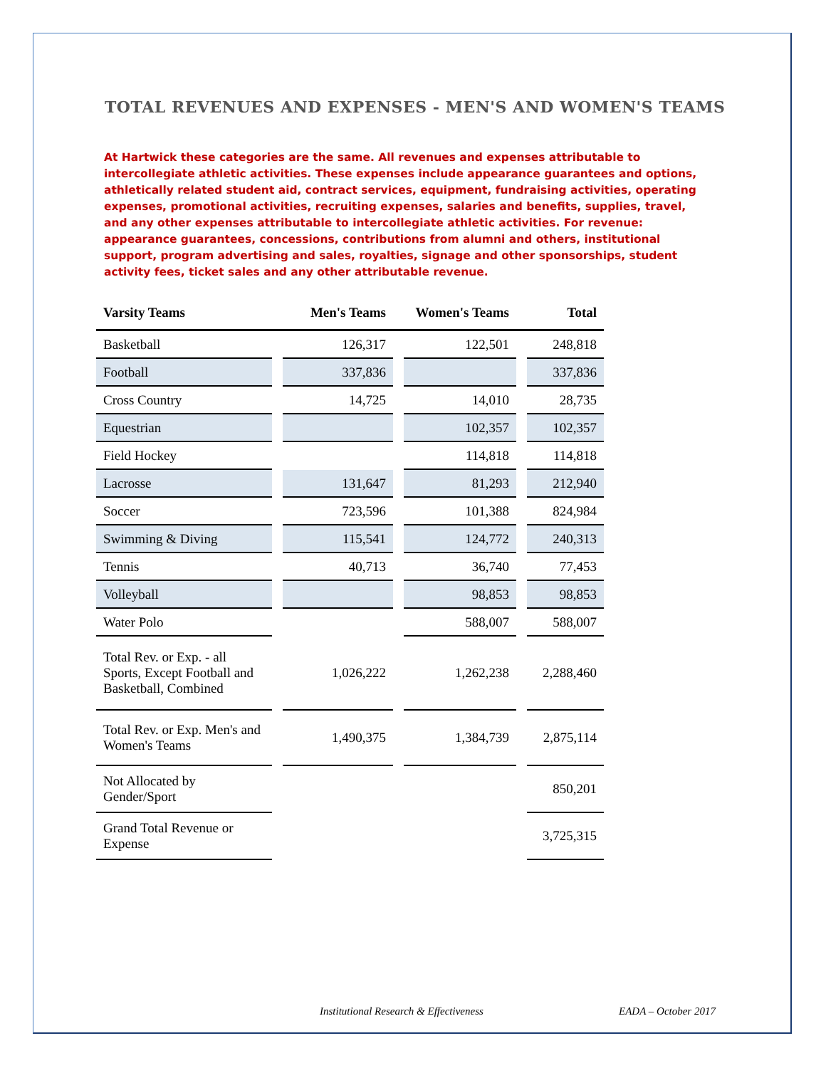TOTAL REVENUES AND EXPENSES - MEN'S AND WOMEN'S TEAMS
At Hartwick these categories are the same. All revenues and expenses attributable to intercollegiate athletic activities. These expenses include appearance guarantees and options, athletically related student aid, contract services, equipment, fundraising activities, operating expenses, promotional activities, recruiting expenses, salaries and benefits, supplies, travel, and any other expenses attributable to intercollegiate athletic activities. For revenue: appearance guarantees, concessions, contributions from alumni and others, institutional support, program advertising and sales, royalties, signage and other sponsorships, student activity fees, ticket sales and any other attributable revenue.
| Varsity Teams | Men's Teams | | Women's Teams | | Total | |
| --- | --- | --- | --- | --- | --- | --- |
| Basketball | | 126,317 | | 122,501 | | 248,818 |
| Football | | 337,836 | | | | 337,836 |
| Cross Country | | 14,725 | | 14,010 | | 28,735 |
| Equestrian | | | | 102,357 | | 102,357 |
| Field Hockey | | | | 114,818 | | 114,818 |
| Lacrosse | | 131,647 | | 81,293 | | 212,940 |
| Soccer | | 723,596 | | 101,388 | | 824,984 |
| Swimming & Diving | | 115,541 | | 124,772 | | 240,313 |
| Tennis | | 40,713 | | 36,740 | | 77,453 |
| Volleyball | | | | 98,853 | | 98,853 |
| Water Polo | | | | 588,007 | | 588,007 |
| Total Rev. or Exp. - all Sports, Except Football and Basketball, Combined | | 1,026,222 | | 1,262,238 | | 2,288,460 |
| Total Rev. or Exp. Men's and Women's Teams | | 1,490,375 | | 1,384,739 | | 2,875,114 |
| Not Allocated by Gender/Sport | | | | | | 850,201 |
| Grand Total Revenue or Expense | | | | | | 3,725,315 |
Institutional Research & Effectiveness
EADA – October 2017